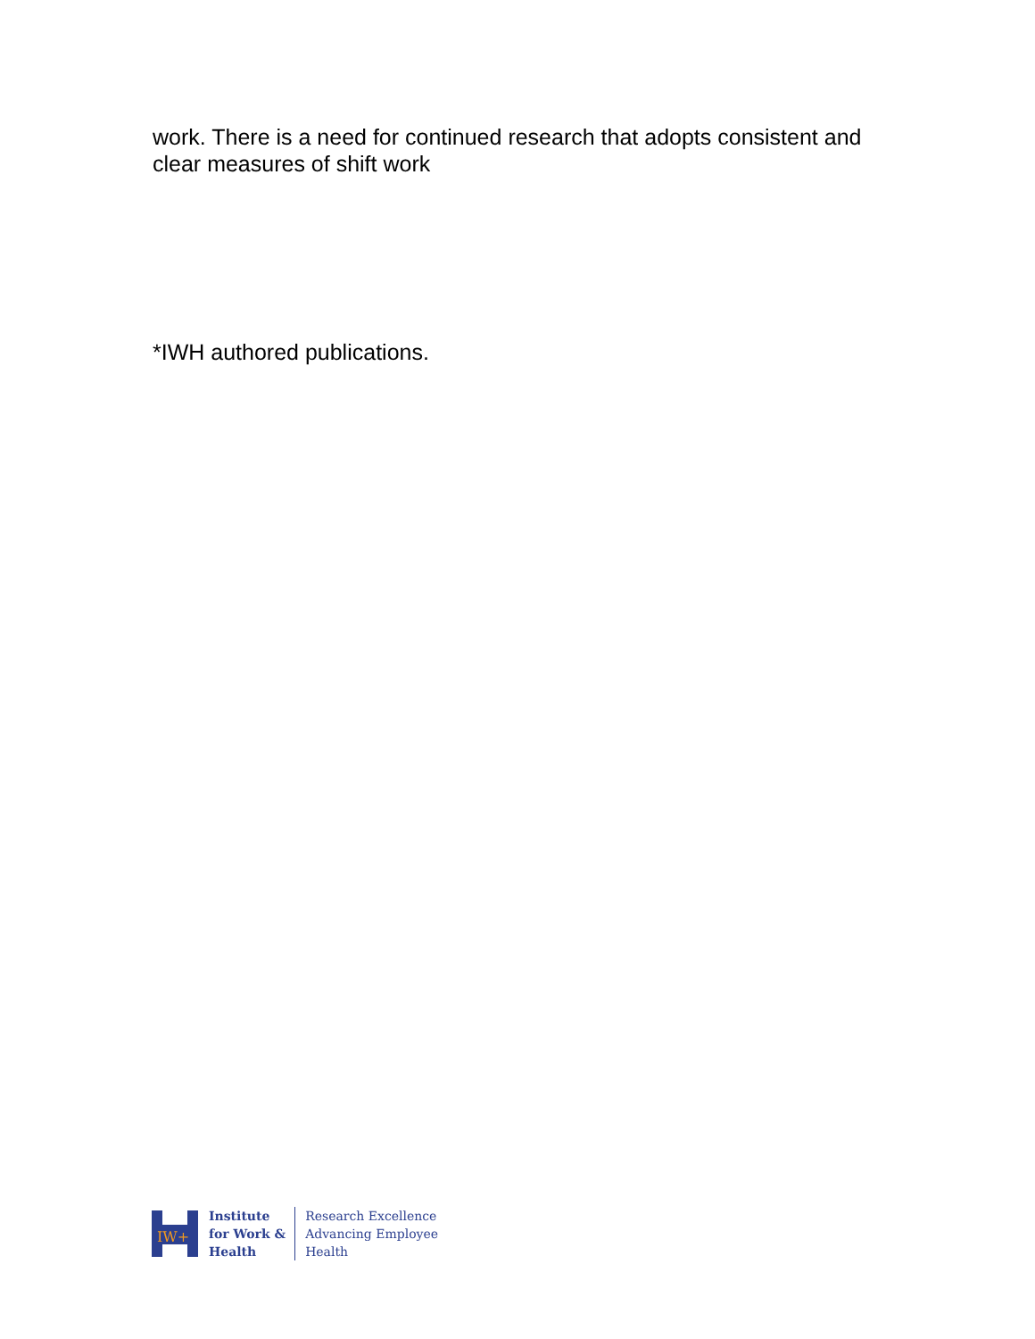work. There is a need for continued research that adopts consistent and clear measures of shift work
*IWH authored publications.
IW+
Institute
for Work &
Health
Research Excellence
Advancing Employee
Health